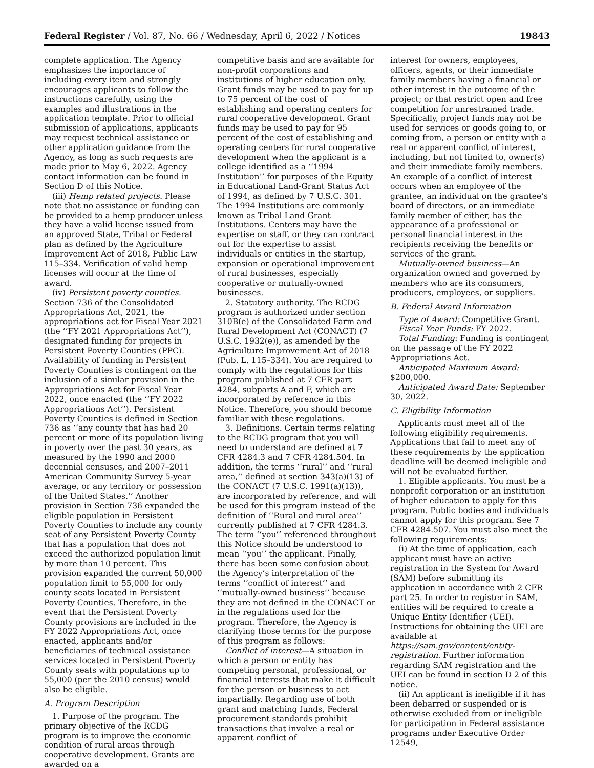Federal Register / Vol. 87, No. 66 / Wednesday, April 6, 2022 / Notices 19843
complete application. The Agency emphasizes the importance of including every item and strongly encourages applicants to follow the instructions carefully, using the examples and illustrations in the application template. Prior to official submission of applications, applicants may request technical assistance or other application guidance from the Agency, as long as such requests are made prior to May 6, 2022. Agency contact information can be found in Section D of this Notice.
(iii) Hemp related projects. Please note that no assistance or funding can be provided to a hemp producer unless they have a valid license issued from an approved State, Tribal or Federal plan as defined by the Agriculture Improvement Act of 2018, Public Law 115–334. Verification of valid hemp licenses will occur at the time of award.
(iv) Persistent poverty counties. Section 736 of the Consolidated Appropriations Act, 2021, the appropriations act for Fiscal Year 2021 (the ‘‘FY 2021 Appropriations Act’’), designated funding for projects in Persistent Poverty Counties (PPC). Availability of funding in Persistent Poverty Counties is contingent on the inclusion of a similar provision in the Appropriations Act for Fiscal Year 2022, once enacted (the ‘‘FY 2022 Appropriations Act’’). Persistent Poverty Counties is defined in Section 736 as ‘‘any county that has had 20 percent or more of its population living in poverty over the past 30 years, as measured by the 1990 and 2000 decennial censuses, and 2007–2011 American Community Survey 5-year average, or any territory or possession of the United States.’’ Another provision in Section 736 expanded the eligible population in Persistent Poverty Counties to include any county seat of any Persistent Poverty County that has a population that does not exceed the authorized population limit by more than 10 percent. This provision expanded the current 50,000 population limit to 55,000 for only county seats located in Persistent Poverty Counties. Therefore, in the event that the Persistent Poverty County provisions are included in the FY 2022 Appropriations Act, once enacted, applicants and/or beneficiaries of technical assistance services located in Persistent Poverty County seats with populations up to 55,000 (per the 2010 census) would also be eligible.
A. Program Description
1. Purpose of the program. The primary objective of the RCDG program is to improve the economic condition of rural areas through cooperative development. Grants are awarded on a
competitive basis and are available for non-profit corporations and institutions of higher education only. Grant funds may be used to pay for up to 75 percent of the cost of establishing and operating centers for rural cooperative development. Grant funds may be used to pay for 95 percent of the cost of establishing and operating centers for rural cooperative development when the applicant is a college identified as a ‘‘1994 Institution’’ for purposes of the Equity in Educational Land-Grant Status Act of 1994, as defined by 7 U.S.C. 301. The 1994 Institutions are commonly known as Tribal Land Grant Institutions. Centers may have the expertise on staff, or they can contract out for the expertise to assist individuals or entities in the startup, expansion or operational improvement of rural businesses, especially cooperative or mutually-owned businesses.
2. Statutory authority. The RCDG program is authorized under section 310B(e) of the Consolidated Farm and Rural Development Act (CONACT) (7 U.S.C. 1932(e)), as amended by the Agriculture Improvement Act of 2018 (Pub. L. 115–334). You are required to comply with the regulations for this program published at 7 CFR part 4284, subparts A and F, which are incorporated by reference in this Notice. Therefore, you should become familiar with these regulations.
3. Definitions. Certain terms relating to the RCDG program that you will need to understand are defined at 7 CFR 4284.3 and 7 CFR 4284.504. In addition, the terms ‘‘rural’’ and ‘‘rural area,’’ defined at section 343(a)(13) of the CONACT (7 U.S.C. 1991(a)(13)), are incorporated by reference, and will be used for this program instead of the definition of ‘‘Rural and rural area’’ currently published at 7 CFR 4284.3. The term ‘‘you’’ referenced throughout this Notice should be understood to mean ‘‘you’’ the applicant. Finally, there has been some confusion about the Agency’s interpretation of the terms ‘‘conflict of interest’’ and ‘‘mutually-owned business’’ because they are not defined in the CONACT or in the regulations used for the program. Therefore, the Agency is clarifying those terms for the purpose of this program as follows:
Conflict of interest—A situation in which a person or entity has competing personal, professional, or financial interests that make it difficult for the person or business to act impartially. Regarding use of both grant and matching funds, Federal procurement standards prohibit transactions that involve a real or apparent conflict of
interest for owners, employees, officers, agents, or their immediate family members having a financial or other interest in the outcome of the project; or that restrict open and free competition for unrestrained trade. Specifically, project funds may not be used for services or goods going to, or coming from, a person or entity with a real or apparent conflict of interest, including, but not limited to, owner(s) and their immediate family members. An example of a conflict of interest occurs when an employee of the grantee, an individual on the grantee’s board of directors, or an immediate family member of either, has the appearance of a professional or personal financial interest in the recipients receiving the benefits or services of the grant.
Mutually-owned business—An organization owned and governed by members who are its consumers, producers, employees, or suppliers.
B. Federal Award Information
Type of Award: Competitive Grant.
Fiscal Year Funds: FY 2022.
Total Funding: Funding is contingent on the passage of the FY 2022 Appropriations Act.
Anticipated Maximum Award: $200,000.
Anticipated Award Date: September 30, 2022.
C. Eligibility Information
Applicants must meet all of the following eligibility requirements. Applications that fail to meet any of these requirements by the application deadline will be deemed ineligible and will not be evaluated further.
1. Eligible applicants. You must be a nonprofit corporation or an institution of higher education to apply for this program. Public bodies and individuals cannot apply for this program. See 7 CFR 4284.507. You must also meet the following requirements:
(i) At the time of application, each applicant must have an active registration in the System for Award (SAM) before submitting its application in accordance with 2 CFR part 25. In order to register in SAM, entities will be required to create a Unique Entity Identifier (UEI). Instructions for obtaining the UEI are available at https://sam.gov/content/entity-registration. Further information regarding SAM registration and the UEI can be found in section D 2 of this notice.
(ii) An applicant is ineligible if it has been debarred or suspended or is otherwise excluded from or ineligible for participation in Federal assistance programs under Executive Order 12549,